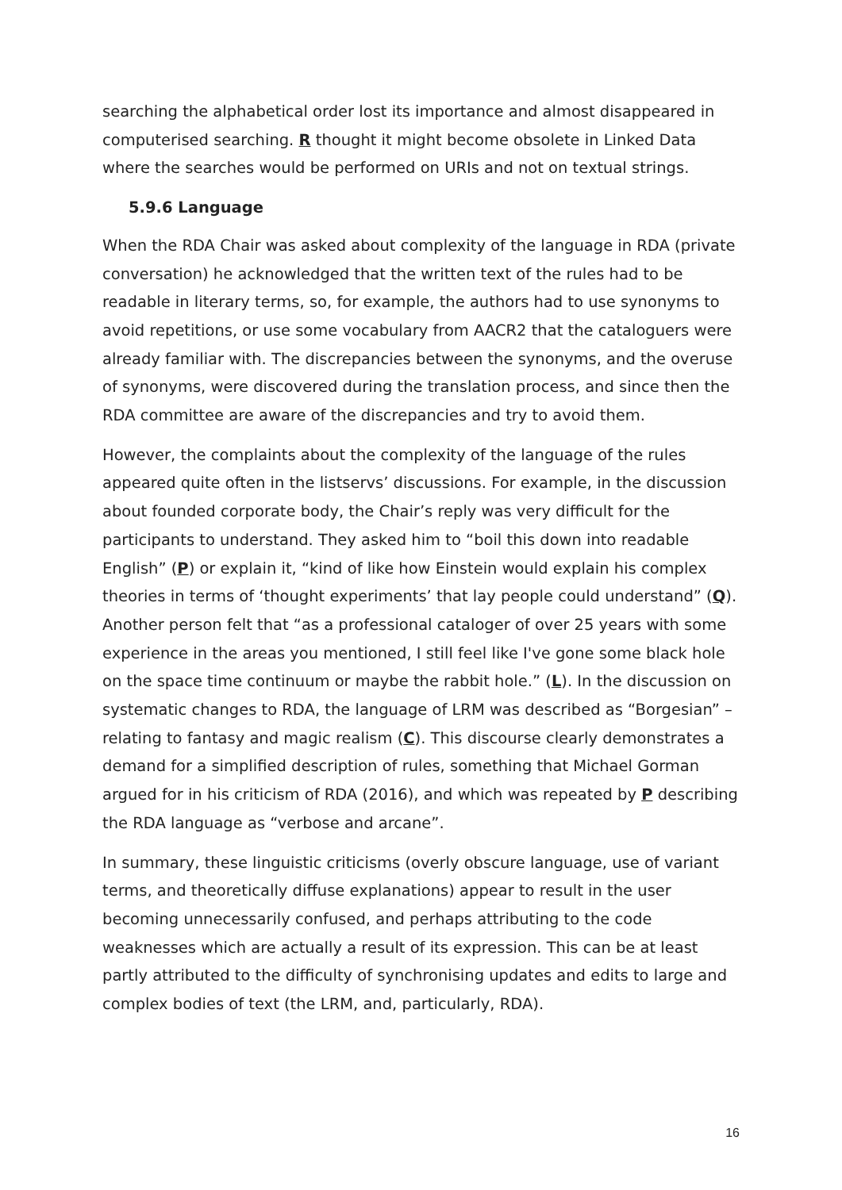searching the alphabetical order lost its importance and almost disappeared in computerised searching. R thought it might become obsolete in Linked Data where the searches would be performed on URIs and not on textual strings.
5.9.6 Language
When the RDA Chair was asked about complexity of the language in RDA (private conversation) he acknowledged that the written text of the rules had to be readable in literary terms, so, for example, the authors had to use synonyms to avoid repetitions, or use some vocabulary from AACR2 that the cataloguers were already familiar with. The discrepancies between the synonyms, and the overuse of synonyms, were discovered during the translation process, and since then the RDA committee are aware of the discrepancies and try to avoid them.
However, the complaints about the complexity of the language of the rules appeared quite often in the listservs’ discussions. For example, in the discussion about founded corporate body, the Chair’s reply was very difficult for the participants to understand. They asked him to “boil this down into readable English” (P) or explain it, “kind of like how Einstein would explain his complex theories in terms of ‘thought experiments’ that lay people could understand” (Q). Another person felt that “as a professional cataloger of over 25 years with some experience in the areas you mentioned, I still feel like I've gone some black hole on the space time continuum or maybe the rabbit hole.” (L). In the discussion on systematic changes to RDA, the language of LRM was described as “Borgesian” – relating to fantasy and magic realism (C). This discourse clearly demonstrates a demand for a simplified description of rules, something that Michael Gorman argued for in his criticism of RDA (2016), and which was repeated by P describing the RDA language as “verbose and arcane”.
In summary, these linguistic criticisms (overly obscure language, use of variant terms, and theoretically diffuse explanations) appear to result in the user becoming unnecessarily confused, and perhaps attributing to the code weaknesses which are actually a result of its expression. This can be at least partly attributed to the difficulty of synchronising updates and edits to large and complex bodies of text (the LRM, and, particularly, RDA).
16